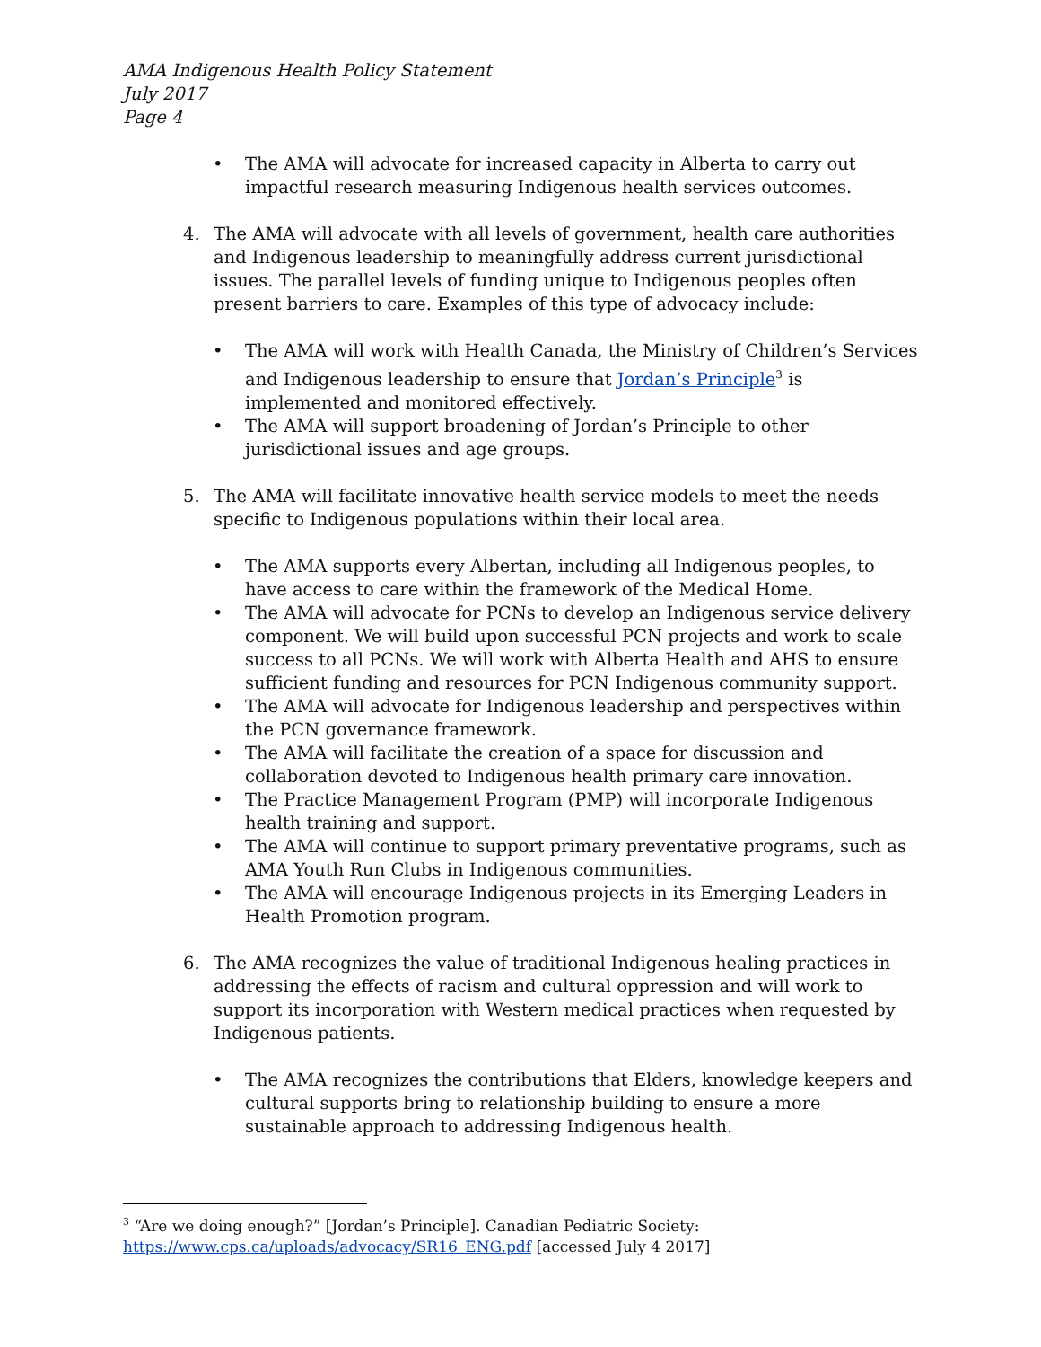AMA Indigenous Health Policy Statement
July 2017
Page 4
• The AMA will advocate for increased capacity in Alberta to carry out impactful research measuring Indigenous health services outcomes.
4. The AMA will advocate with all levels of government, health care authorities and Indigenous leadership to meaningfully address current jurisdictional issues. The parallel levels of funding unique to Indigenous peoples often present barriers to care. Examples of this type of advocacy include:
• The AMA will work with Health Canada, the Ministry of Children’s Services and Indigenous leadership to ensure that Jordan’s Principle<sup>3</sup> is implemented and monitored effectively.
• The AMA will support broadening of Jordan’s Principle to other jurisdictional issues and age groups.
5. The AMA will facilitate innovative health service models to meet the needs specific to Indigenous populations within their local area.
• The AMA supports every Albertan, including all Indigenous peoples, to have access to care within the framework of the Medical Home.
• The AMA will advocate for PCNs to develop an Indigenous service delivery component. We will build upon successful PCN projects and work to scale success to all PCNs. We will work with Alberta Health and AHS to ensure sufficient funding and resources for PCN Indigenous community support.
• The AMA will advocate for Indigenous leadership and perspectives within the PCN governance framework.
• The AMA will facilitate the creation of a space for discussion and collaboration devoted to Indigenous health primary care innovation.
• The Practice Management Program (PMP) will incorporate Indigenous health training and support.
• The AMA will continue to support primary preventative programs, such as AMA Youth Run Clubs in Indigenous communities.
• The AMA will encourage Indigenous projects in its Emerging Leaders in Health Promotion program.
6. The AMA recognizes the value of traditional Indigenous healing practices in addressing the effects of racism and cultural oppression and will work to support its incorporation with Western medical practices when requested by Indigenous patients.
• The AMA recognizes the contributions that Elders, knowledge keepers and cultural supports bring to relationship building to ensure a more sustainable approach to addressing Indigenous health.
<sup>3</sup> “Are we doing enough?” [Jordan’s Principle]. Canadian Pediatric Society:
https://www.cps.ca/uploads/advocacy/SR16_ENG.pdf [accessed July 4 2017]